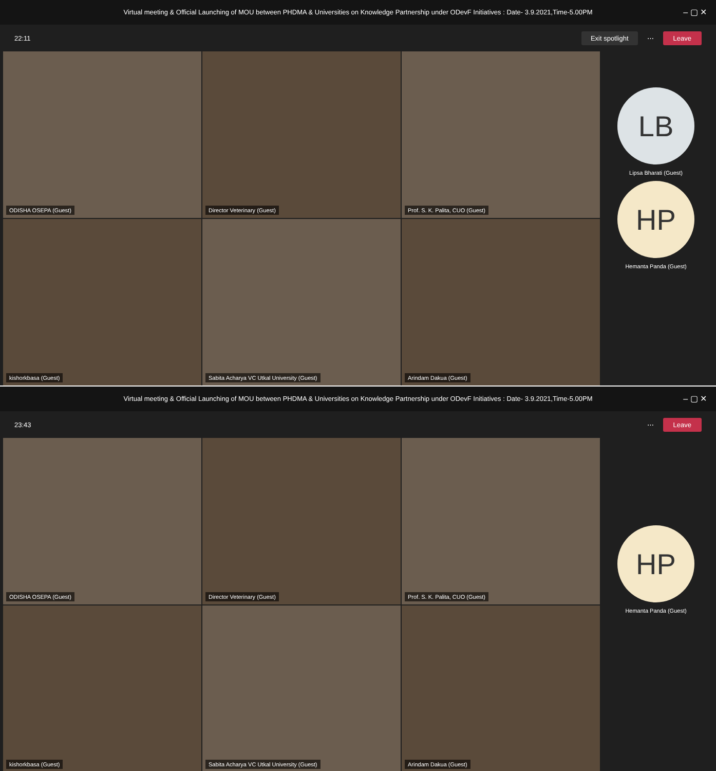Virtual meeting & Official Launching of MOU between PHDMA & Universities on Knowledge Partnership under ODevF Initiatives : Date- 3.9.2021,Time-5.00PM – ▢ ✕
22:11 Exit spotlight ⋯ Leave
ODISHA OSEPA (Guest)
Director Veterinary (Guest)
Prof. S. K. Palita, CUO (Guest)
kishorkbasa (Guest)
Sabita Acharya VC Utkal University (Guest)
Arindam Dakua (Guest)
LB
Lipsa Bharati (Guest)
HP
Hemanta Panda (Guest)
Virtual meeting & Official Launching of MOU between PHDMA & Universities on Knowledge Partnership under ODevF Initiatives : Date- 3.9.2021,Time-5.00PM – ▢ ✕
23:43 ⋯ Leave
ODISHA OSEPA (Guest)
Director Veterinary (Guest)
Prof. S. K. Palita, CUO (Guest)
kishorkbasa (Guest)
Sabita Acharya VC Utkal University (Guest)
Arindam Dakua (Guest)
HP
Hemanta Panda (Guest)